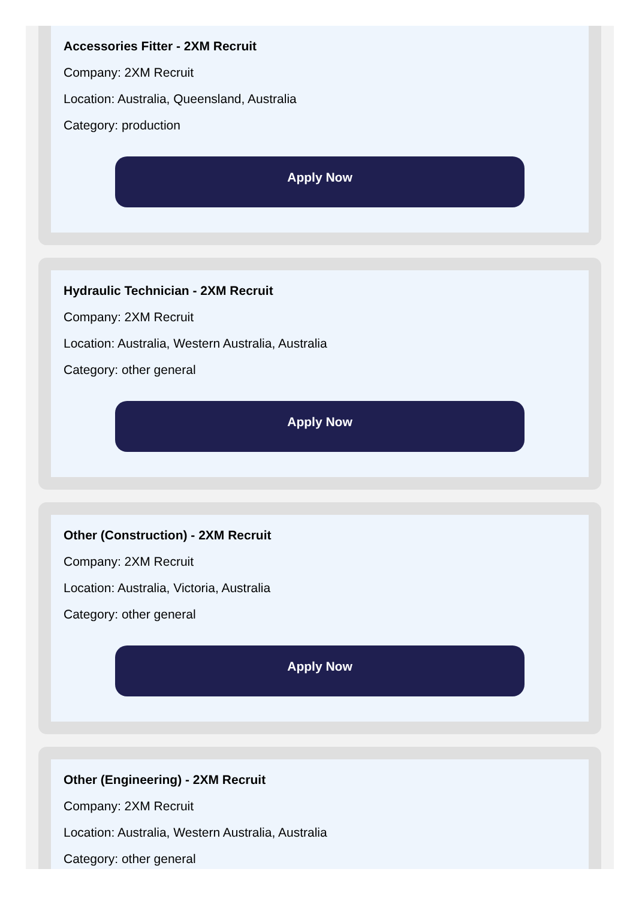Accessories Fitter - 2XM Recruit
Company: 2XM Recruit
Location: Australia, Queensland, Australia
Category: production
Apply Now
Hydraulic Technician - 2XM Recruit
Company: 2XM Recruit
Location: Australia, Western Australia, Australia
Category: other general
Apply Now
Other (Construction) - 2XM Recruit
Company: 2XM Recruit
Location: Australia, Victoria, Australia
Category: other general
Apply Now
Other (Engineering) - 2XM Recruit
Company: 2XM Recruit
Location: Australia, Western Australia, Australia
Category: other general